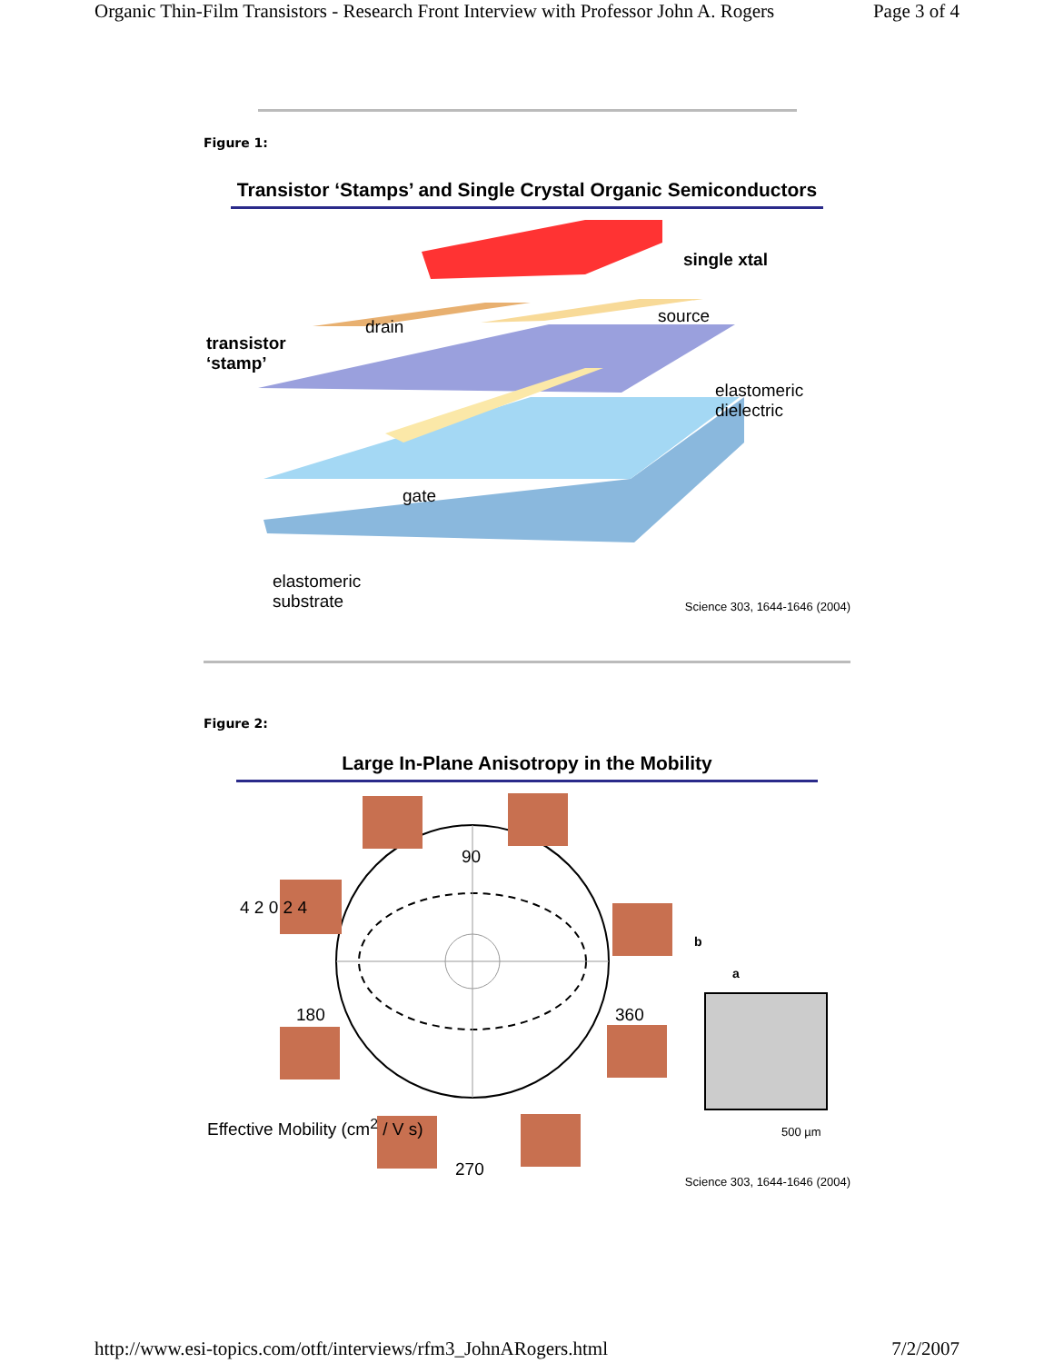Organic Thin-Film Transistors - Research Front Interview with Professor John A. Rogers Page 3 of 4
Figure 1:
Transistor ‘Stamps’ and Single Crystal Organic Semiconductors
single xtal
source
drain
transistor
‘stamp’
elastomeric
dielectric
gate
elastomeric
substrate
Science 303, 1644-1646 (2004)
Figure 2:
Large In-Plane Anisotropy in the Mobility
90
180 360
270
4 2 0 2 4
Effective Mobility (cm<sup>2</sup> / V s)
b
a
500 µm
Science 303, 1644-1646 (2004)
http://www.esi-topics.com/otft/interviews/rfm3_JohnARogers.html 7/2/2007